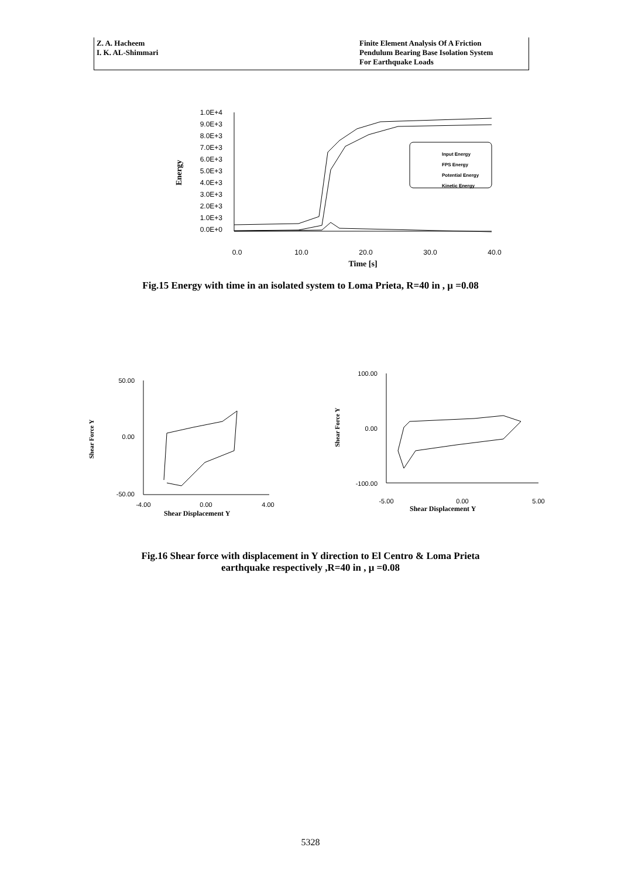Z. A. Hacheem
I. K. AL-Shimmari
Finite Element Analysis Of A Friction
Pendulum Bearing Base Isolation System
For Earthquake Loads
1.0E+4
9.0E+3
8.0E+3
7.0E+3
6.0E+3
5.0E+3
4.0E+3
3.0E+3
2.0E+3
1.0E+3
0.0E+0
0.0
10.0
20.0
30.0
40.0
Time [s]
Energy
Input Energy
FPS Energy
Potential Energy
Kinetic Energy
Fig.15 Energy with time in an isolated system to Loma Prieta, R=40 in , μ =0.08
50.00
0.00
-50.00
-4.00
0.00
4.00
Shear Force Y
Shear Displacement Y
100.00
0.00
-100.00
-5.00
0.00
5.00
Shear Force Y
Shear Displacement Y
Fig.16 Shear force with displacement in Y direction to El Centro & Loma Prieta
earthquake respectively ,R=40 in , μ =0.08
5328